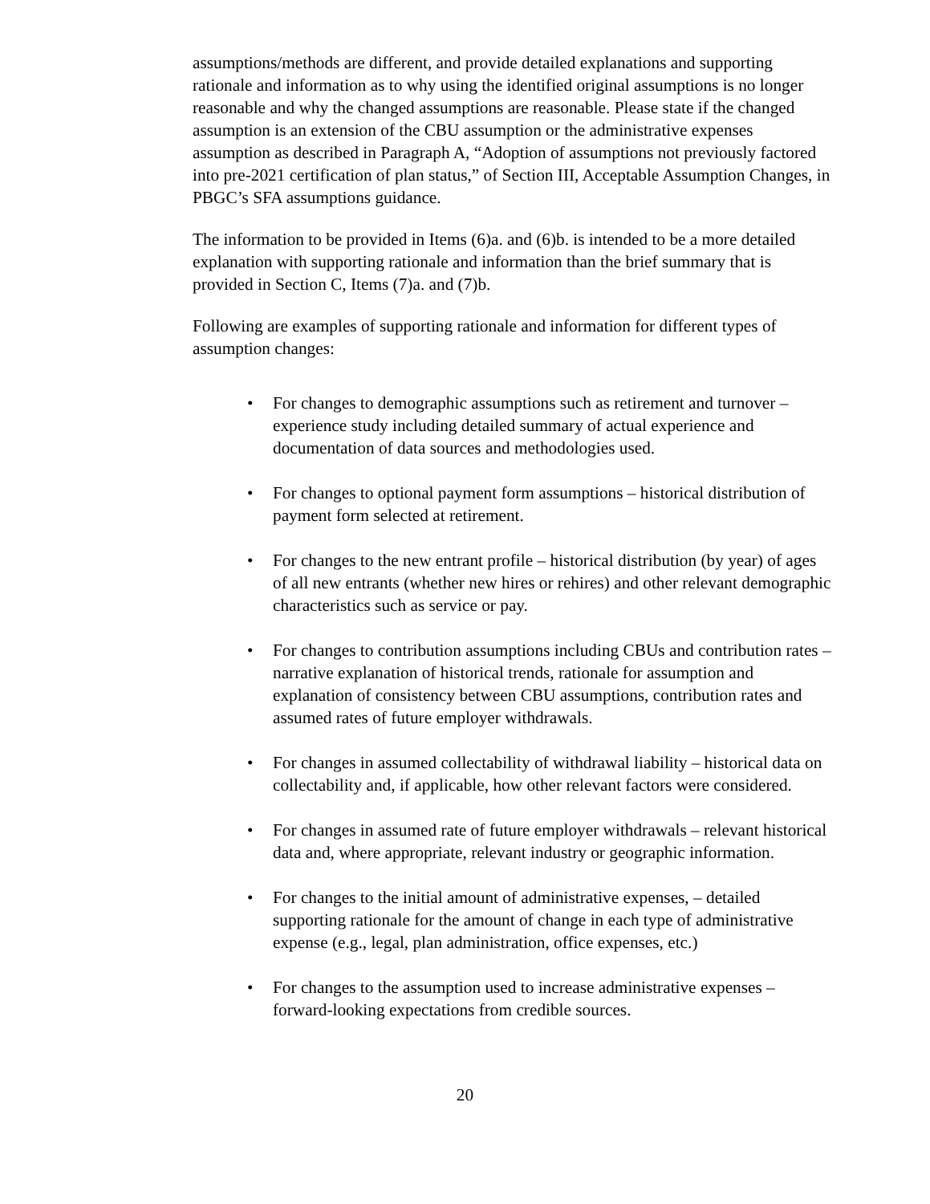assumptions/methods are different, and provide detailed explanations and supporting rationale and information as to why using the identified original assumptions is no longer reasonable and why the changed assumptions are reasonable. Please state if the changed assumption is an extension of the CBU assumption or the administrative expenses assumption as described in Paragraph A, “Adoption of assumptions not previously factored into pre-2021 certification of plan status,” of Section III, Acceptable Assumption Changes, in PBGC’s SFA assumptions guidance.
The information to be provided in Items (6)a. and (6)b. is intended to be a more detailed explanation with supporting rationale and information than the brief summary that is provided in Section C, Items (7)a. and (7)b.
Following are examples of supporting rationale and information for different types of assumption changes:
• For changes to demographic assumptions such as retirement and turnover – experience study including detailed summary of actual experience and documentation of data sources and methodologies used.
• For changes to optional payment form assumptions – historical distribution of payment form selected at retirement.
• For changes to the new entrant profile – historical distribution (by year) of ages of all new entrants (whether new hires or rehires) and other relevant demographic characteristics such as service or pay.
• For changes to contribution assumptions including CBUs and contribution rates – narrative explanation of historical trends, rationale for assumption and explanation of consistency between CBU assumptions, contribution rates and assumed rates of future employer withdrawals.
• For changes in assumed collectability of withdrawal liability – historical data on collectability and, if applicable, how other relevant factors were considered.
• For changes in assumed rate of future employer withdrawals – relevant historical data and, where appropriate, relevant industry or geographic information.
• For changes to the initial amount of administrative expenses, – detailed supporting rationale for the amount of change in each type of administrative expense (e.g., legal, plan administration, office expenses, etc.)
• For changes to the assumption used to increase administrative expenses – forward-looking expectations from credible sources.
20